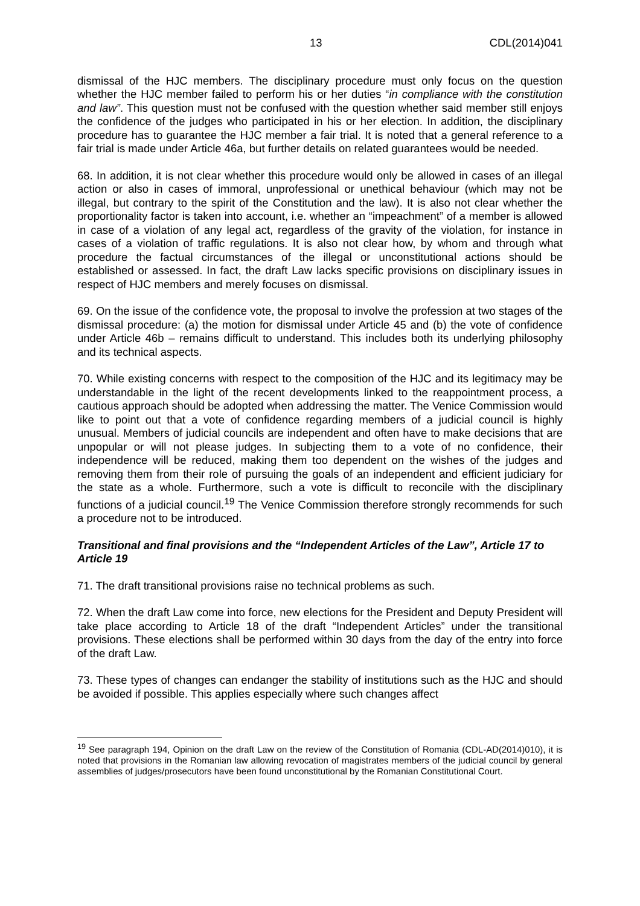13 CDL(2014)041
dismissal of the HJC members. The disciplinary procedure must only focus on the question whether the HJC member failed to perform his or her duties “in compliance with the constitution and law”. This question must not be confused with the question whether said member still enjoys the confidence of the judges who participated in his or her election. In addition, the disciplinary procedure has to guarantee the HJC member a fair trial. It is noted that a general reference to a fair trial is made under Article 46a, but further details on related guarantees would be needed.
68. In addition, it is not clear whether this procedure would only be allowed in cases of an illegal action or also in cases of immoral, unprofessional or unethical behaviour (which may not be illegal, but contrary to the spirit of the Constitution and the law). It is also not clear whether the proportionality factor is taken into account, i.e. whether an “impeachment” of a member is allowed in case of a violation of any legal act, regardless of the gravity of the violation, for instance in cases of a violation of traffic regulations. It is also not clear how, by whom and through what procedure the factual circumstances of the illegal or unconstitutional actions should be established or assessed. In fact, the draft Law lacks specific provisions on disciplinary issues in respect of HJC members and merely focuses on dismissal.
69. On the issue of the confidence vote, the proposal to involve the profession at two stages of the dismissal procedure: (a) the motion for dismissal under Article 45 and (b) the vote of confidence under Article 46b – remains difficult to understand. This includes both its underlying philosophy and its technical aspects.
70. While existing concerns with respect to the composition of the HJC and its legitimacy may be understandable in the light of the recent developments linked to the reappointment process, a cautious approach should be adopted when addressing the matter. The Venice Commission would like to point out that a vote of confidence regarding members of a judicial council is highly unusual. Members of judicial councils are independent and often have to make decisions that are unpopular or will not please judges. In subjecting them to a vote of no confidence, their independence will be reduced, making them too dependent on the wishes of the judges and removing them from their role of pursuing the goals of an independent and efficient judiciary for the state as a whole. Furthermore, such a vote is difficult to reconcile with the disciplinary functions of a judicial council.<sup>19</sup> The Venice Commission therefore strongly recommends for such a procedure not to be introduced.
Transitional and final provisions and the “Independent Articles of the Law”, Article 17 to Article 19
71. The draft transitional provisions raise no technical problems as such.
72. When the draft Law come into force, new elections for the President and Deputy President will take place according to Article 18 of the draft “Independent Articles” under the transitional provisions. These elections shall be performed within 30 days from the day of the entry into force of the draft Law.
73. These types of changes can endanger the stability of institutions such as the HJC and should be avoided if possible. This applies especially where such changes affect
<sup>19</sup> See paragraph 194, Opinion on the draft Law on the review of the Constitution of Romania (CDL-AD(2014)010), it is noted that provisions in the Romanian law allowing revocation of magistrates members of the judicial council by general assemblies of judges/prosecutors have been found unconstitutional by the Romanian Constitutional Court.